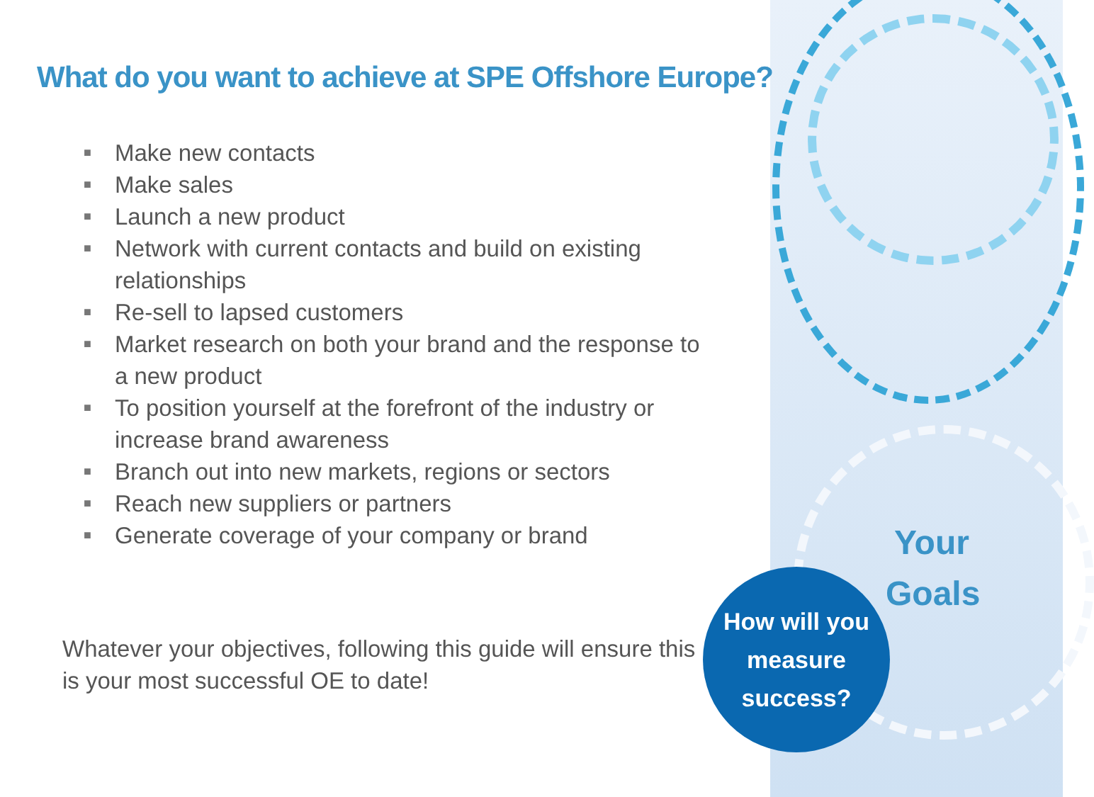What do you want to achieve at SPE Offshore Europe?
■ Make new contacts
■ Make sales
■ Launch a new product
■ Network with current contacts and build on existing relationships
■ Re-sell to lapsed customers
■ Market research on both your brand and the response to a new product
■ To position yourself at the forefront of the industry or increase brand awareness
■ Branch out into new markets, regions or sectors
■ Reach new suppliers or partners
■ Generate coverage of your company or brand
Whatever your objectives, following this guide will ensure this is your most successful OE to date!
Your Goals
How will you
measure
success?